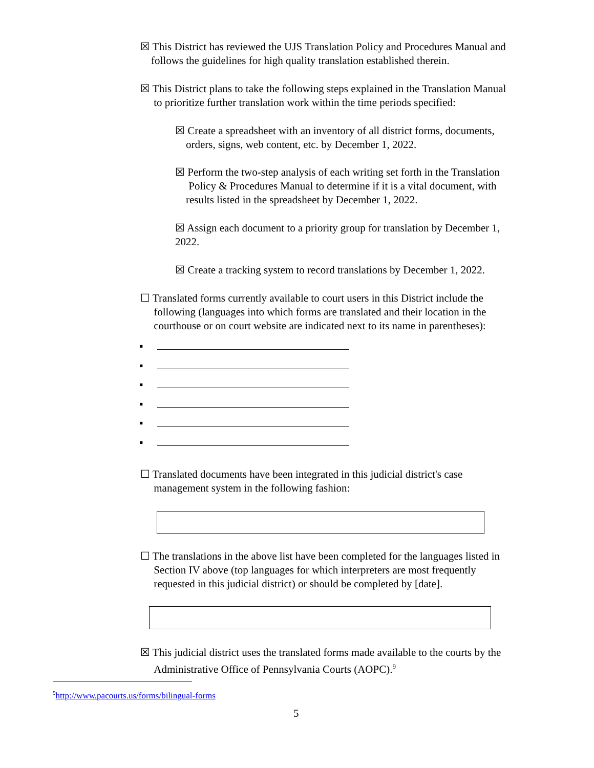☒ This District has reviewed the UJS Translation Policy and Procedures Manual and
follows the guidelines for high quality translation established therein.
☒ This District plans to take the following steps explained in the Translation Manual
to prioritize further translation work within the time periods specified:
☒ Create a spreadsheet with an inventory of all district forms, documents,
orders, signs, web content, etc. by December 1, 2022.
☒ Perform the two-step analysis of each writing set forth in the Translation
Policy & Procedures Manual to determine if it is a vital document, with
results listed in the spreadsheet by December 1, 2022.
☒ Assign each document to a priority group for translation by December 1,
2022.
☒ Create a tracking system to record translations by December 1, 2022.
☐ Translated forms currently available to court users in this District include the
following (languages into which forms are translated and their location in the
courthouse or on court website are indicated next to its name in parentheses):
▪
▪
▪
▪
▪
▪
☐ Translated documents have been integrated in this judicial district's case
management system in the following fashion:
☐ The translations in the above list have been completed for the languages listed in
Section IV above (top languages for which interpreters are most frequently
requested in this judicial district) or should be completed by [date].
☒ This judicial district uses the translated forms made available to the courts by the
Administrative Office of Pennsylvania Courts (AOPC).<sup>9</sup>
<sup>9</sup> http://www.pacourts.us/forms/bilingual-forms
5